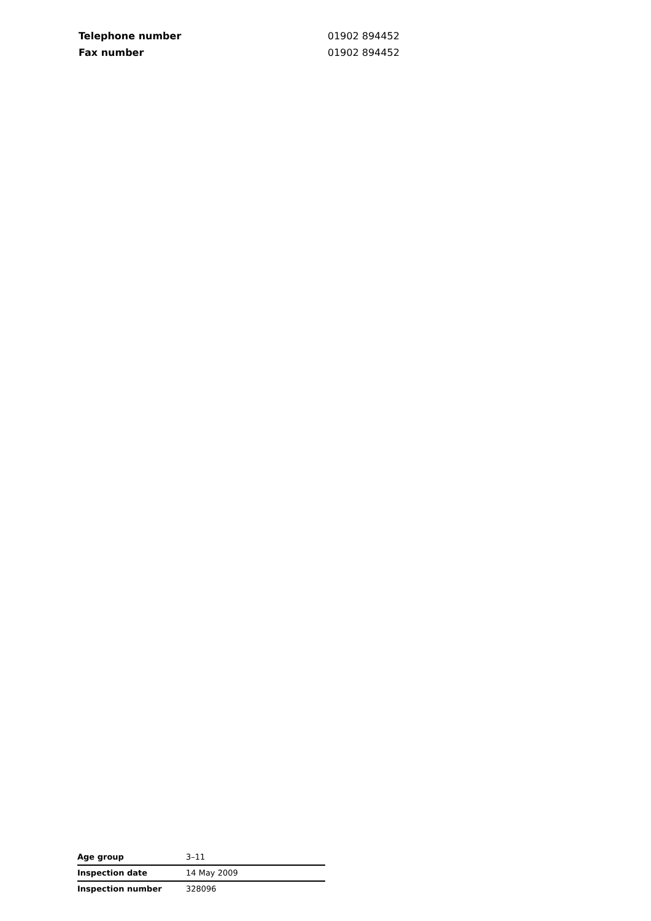| Telephone number | 01902 894452 |
| Fax number | 01902 894452 |
| Age group | 3–11 |
| Inspection date | 14 May 2009 |
| Inspection number | 328096 |